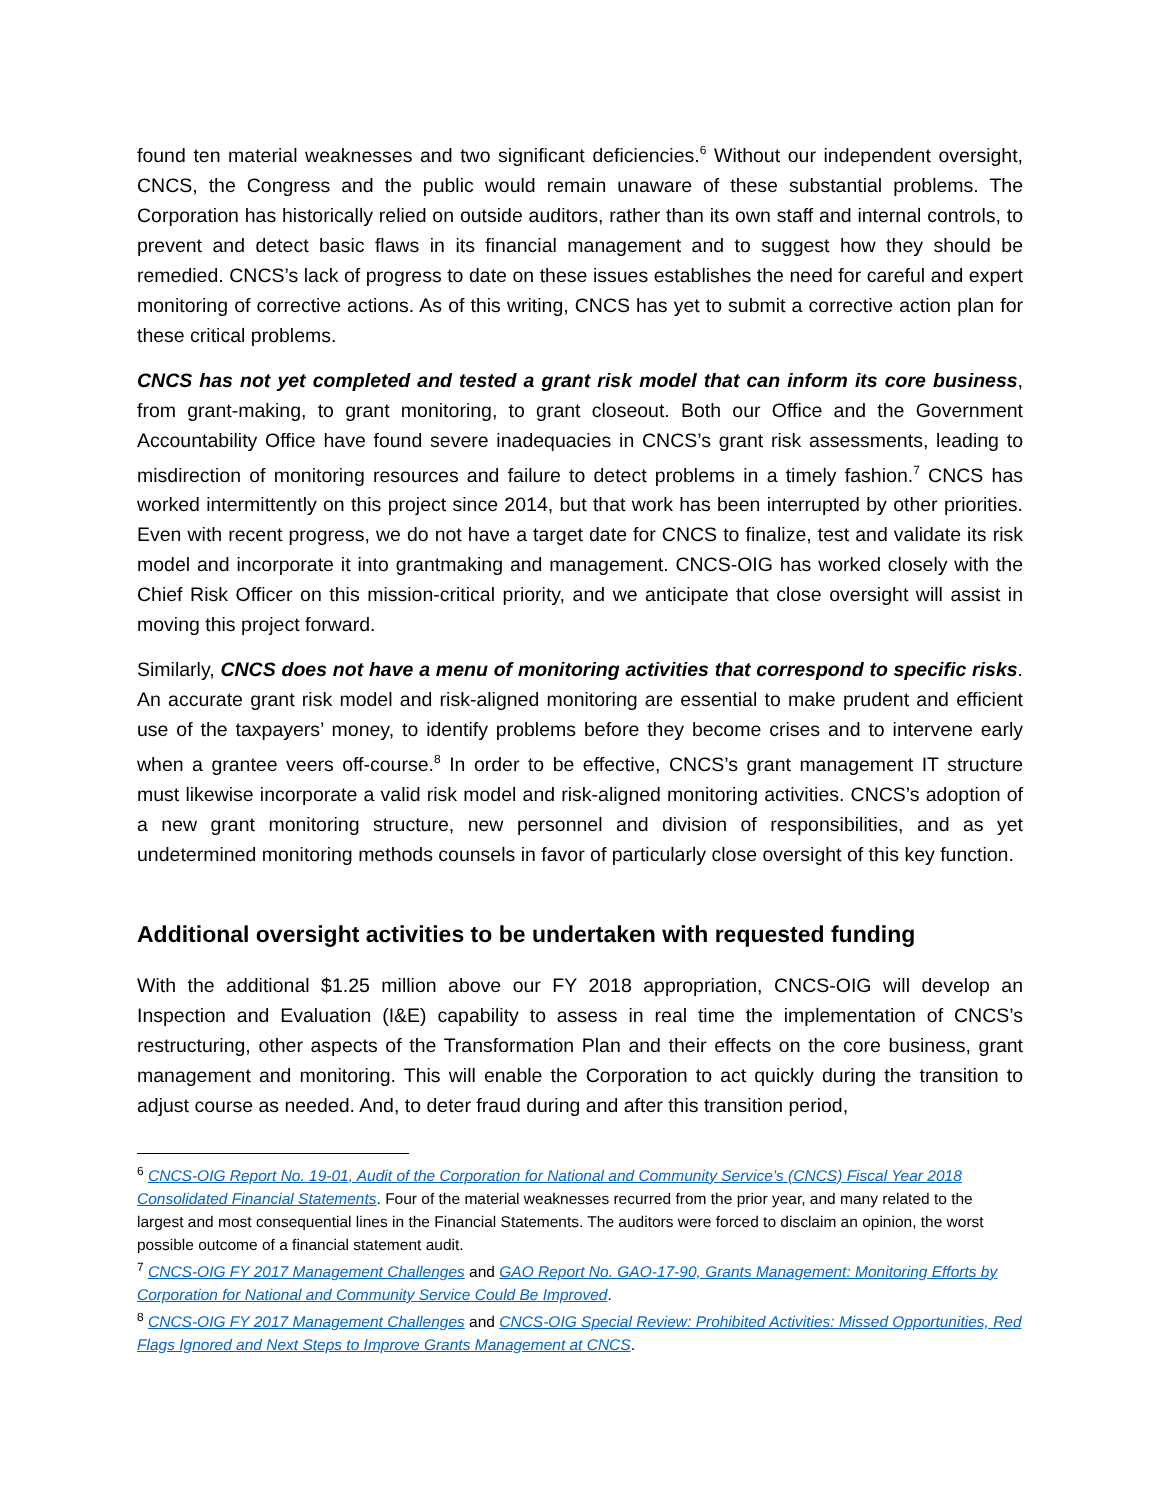found ten material weaknesses and two significant deficiencies.<sup>6</sup> Without our independent oversight, CNCS, the Congress and the public would remain unaware of these substantial problems. The Corporation has historically relied on outside auditors, rather than its own staff and internal controls, to prevent and detect basic flaws in its financial management and to suggest how they should be remedied. CNCS’s lack of progress to date on these issues establishes the need for careful and expert monitoring of corrective actions. As of this writing, CNCS has yet to submit a corrective action plan for these critical problems.
CNCS has not yet completed and tested a grant risk model that can inform its core business, from grant-making, to grant monitoring, to grant closeout. Both our Office and the Government Accountability Office have found severe inadequacies in CNCS’s grant risk assessments, leading to misdirection of monitoring resources and failure to detect problems in a timely fashion.<sup>7</sup> CNCS has worked intermittently on this project since 2014, but that work has been interrupted by other priorities. Even with recent progress, we do not have a target date for CNCS to finalize, test and validate its risk model and incorporate it into grantmaking and management. CNCS-OIG has worked closely with the Chief Risk Officer on this mission-critical priority, and we anticipate that close oversight will assist in moving this project forward.
Similarly, CNCS does not have a menu of monitoring activities that correspond to specific risks. An accurate grant risk model and risk-aligned monitoring are essential to make prudent and efficient use of the taxpayers’ money, to identify problems before they become crises and to intervene early when a grantee veers off-course.<sup>8</sup> In order to be effective, CNCS’s grant management IT structure must likewise incorporate a valid risk model and risk-aligned monitoring activities. CNCS’s adoption of a new grant monitoring structure, new personnel and division of responsibilities, and as yet undetermined monitoring methods counsels in favor of particularly close oversight of this key function.
Additional oversight activities to be undertaken with requested funding
With the additional $1.25 million above our FY 2018 appropriation, CNCS-OIG will develop an Inspection and Evaluation (I&E) capability to assess in real time the implementation of CNCS’s restructuring, other aspects of the Transformation Plan and their effects on the core business, grant management and monitoring. This will enable the Corporation to act quickly during the transition to adjust course as needed. And, to deter fraud during and after this transition period,
<sup>6</sup> CNCS-OIG Report No. 19-01, Audit of the Corporation for National and Community Service’s (CNCS) Fiscal Year 2018 Consolidated Financial Statements. Four of the material weaknesses recurred from the prior year, and many related to the largest and most consequential lines in the Financial Statements. The auditors were forced to disclaim an opinion, the worst possible outcome of a financial statement audit.
<sup>7</sup> CNCS-OIG FY 2017 Management Challenges and GAO Report No. GAO-17-90, Grants Management: Monitoring Efforts by Corporation for National and Community Service Could Be Improved.
<sup>8</sup> CNCS-OIG FY 2017 Management Challenges and CNCS-OIG Special Review: Prohibited Activities: Missed Opportunities, Red Flags Ignored and Next Steps to Improve Grants Management at CNCS.